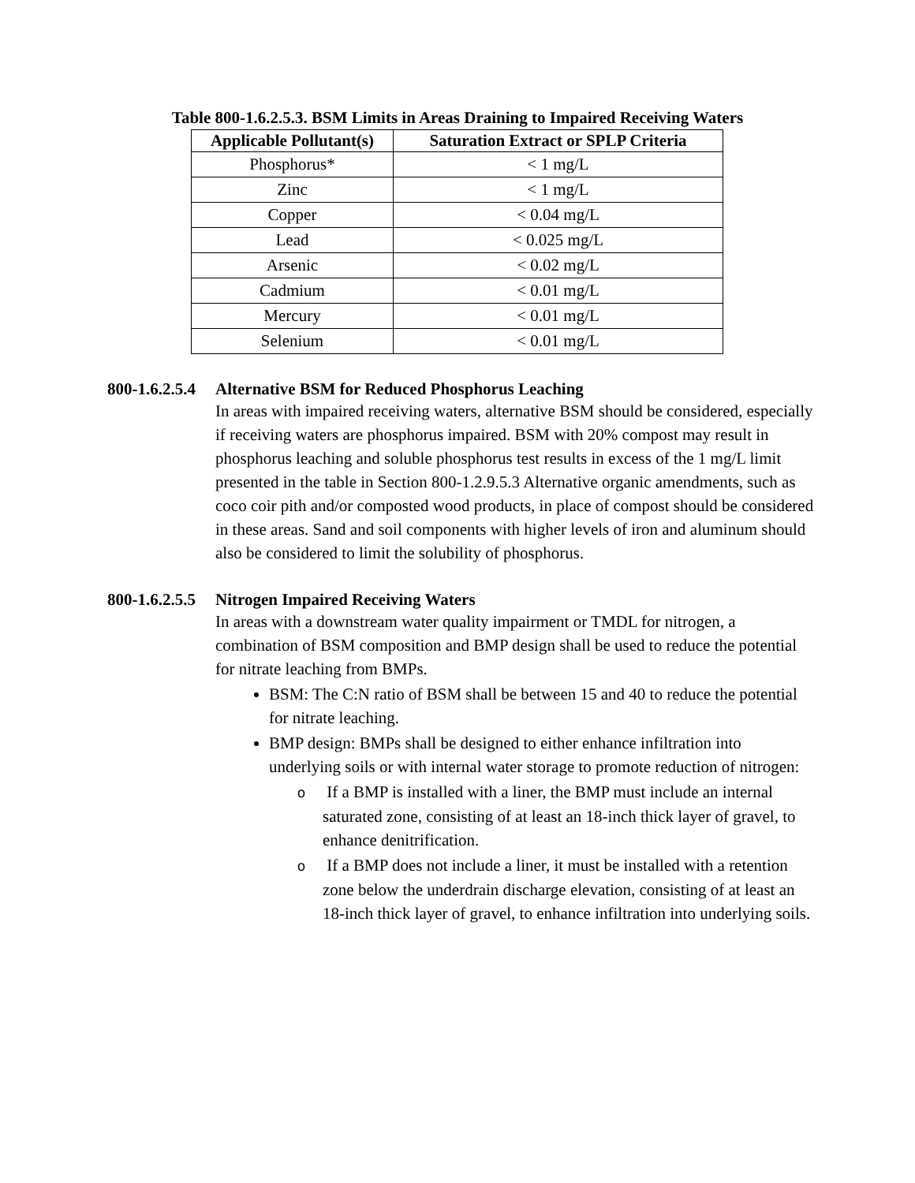Table 800-1.6.2.5.3. BSM Limits in Areas Draining to Impaired Receiving Waters
| Applicable Pollutant(s) | Saturation Extract or SPLP Criteria |
| --- | --- |
| Phosphorus* | < 1 mg/L |
| Zinc | < 1 mg/L |
| Copper | < 0.04 mg/L |
| Lead | < 0.025 mg/L |
| Arsenic | < 0.02 mg/L |
| Cadmium | < 0.01 mg/L |
| Mercury | < 0.01 mg/L |
| Selenium | < 0.01 mg/L |
800-1.6.2.5.4 Alternative BSM for Reduced Phosphorus Leaching
In areas with impaired receiving waters, alternative BSM should be considered, especially if receiving waters are phosphorus impaired. BSM with 20% compost may result in phosphorus leaching and soluble phosphorus test results in excess of the 1 mg/L limit presented in the table in Section 800-1.2.9.5.3 Alternative organic amendments, such as coco coir pith and/or composted wood products, in place of compost should be considered in these areas. Sand and soil components with higher levels of iron and aluminum should also be considered to limit the solubility of phosphorus.
800-1.6.2.5.5 Nitrogen Impaired Receiving Waters
In areas with a downstream water quality impairment or TMDL for nitrogen, a combination of BSM composition and BMP design shall be used to reduce the potential for nitrate leaching from BMPs.
BSM: The C:N ratio of BSM shall be between 15 and 40 to reduce the potential for nitrate leaching.
BMP design: BMPs shall be designed to either enhance infiltration into underlying soils or with internal water storage to promote reduction of nitrogen:
o If a BMP is installed with a liner, the BMP must include an internal saturated zone, consisting of at least an 18-inch thick layer of gravel, to enhance denitrification.
o If a BMP does not include a liner, it must be installed with a retention zone below the underdrain discharge elevation, consisting of at least an 18-inch thick layer of gravel, to enhance infiltration into underlying soils.